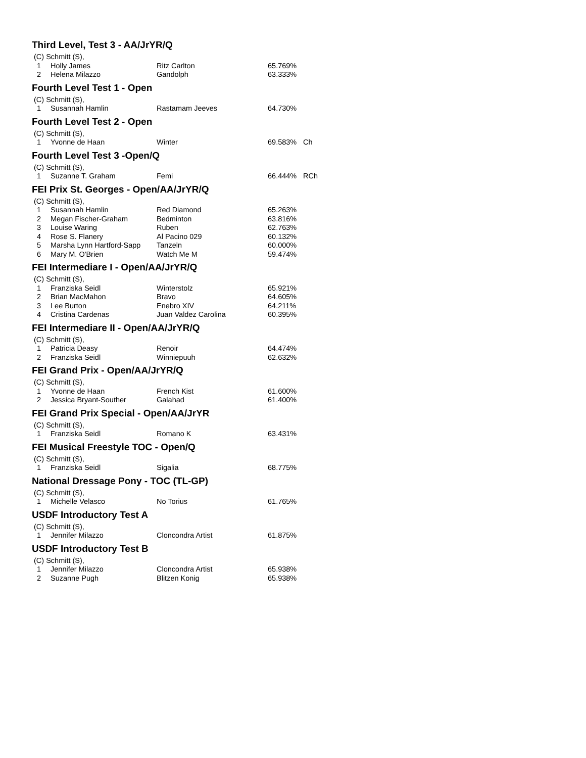Third Level, Test 3 - AA/JrYR/Q
| (C) Schmitt (S), | | | | |
| 1 | Holly James | Ritz Carlton | 65.769% | |
| 2 | Helena Milazzo | Gandolph | 63.333% | |
Fourth Level Test 1 - Open
| (C) Schmitt (S), | | | | |
| 1 | Susannah Hamlin | Rastamam Jeeves | 64.730% | |
Fourth Level Test 2 - Open
| (C) Schmitt (S), | | | | |
| 1 | Yvonne de Haan | Winter | 69.583% | Ch |
Fourth Level Test 3 -Open/Q
| (C) Schmitt (S), | | | | |
| 1 | Suzanne T. Graham | Femi | 66.444% | RCh |
FEI Prix St. Georges - Open/AA/JrYR/Q
| (C) Schmitt (S), | | | | |
| 1 | Susannah Hamlin | Red Diamond | 65.263% | |
| 2 | Megan Fischer-Graham | Bedminton | 63.816% | |
| 3 | Louise Waring | Ruben | 62.763% | |
| 4 | Rose S. Flanery | Al Pacino 029 | 60.132% | |
| 5 | Marsha Lynn Hartford-Sapp | Tanzeln | 60.000% | |
| 6 | Mary M. O'Brien | Watch Me M | 59.474% | |
FEI Intermediare I - Open/AA/JrYR/Q
| (C) Schmitt (S), | | | | |
| 1 | Franziska Seidl | Winterstolz | 65.921% | |
| 2 | Brian MacMahon | Bravo | 64.605% | |
| 3 | Lee Burton | Enebro XIV | 64.211% | |
| 4 | Cristina Cardenas | Juan Valdez Carolina | 60.395% | |
FEI Intermediare II - Open/AA/JrYR/Q
| (C) Schmitt (S), | | | | |
| 1 | Patricia Deasy | Renoir | 64.474% | |
| 2 | Franziska Seidl | Winniepuuh | 62.632% | |
FEI Grand Prix - Open/AA/JrYR/Q
| (C) Schmitt (S), | | | | |
| 1 | Yvonne de Haan | French Kist | 61.600% | |
| 2 | Jessica Bryant-Souther | Galahad | 61.400% | |
FEI Grand Prix Special - Open/AA/JrYR
| (C) Schmitt (S), | | | | |
| 1 | Franziska Seidl | Romano K | 63.431% | |
FEI Musical Freestyle TOC - Open/Q
| (C) Schmitt (S), | | | | |
| 1 | Franziska Seidl | Sigalia | 68.775% | |
National Dressage Pony - TOC (TL-GP)
| (C) Schmitt (S), | | | | |
| 1 | Michelle Velasco | No Torius | 61.765% | |
USDF Introductory Test A
| (C) Schmitt (S), | | | | |
| 1 | Jennifer Milazzo | Cloncondra Artist | 61.875% | |
USDF Introductory Test B
| (C) Schmitt (S), | | | | |
| 1 | Jennifer Milazzo | Cloncondra Artist | 65.938% | |
| 2 | Suzanne Pugh | Blitzen Konig | 65.938% | |